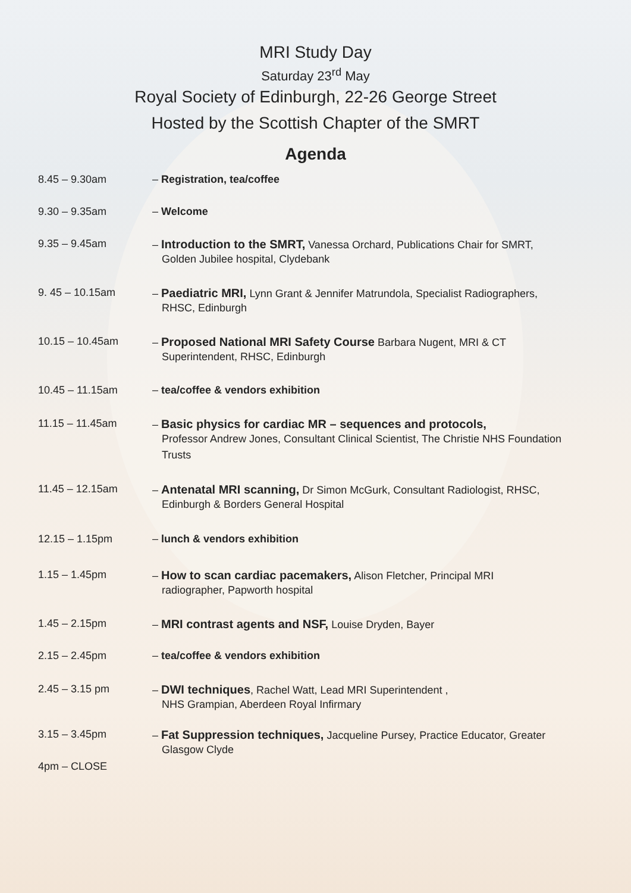MRI Study Day
Saturday 23<sup>rd</sup> May
Royal Society of Edinburgh, 22-26 George Street
Hosted by the Scottish Chapter of the SMRT
Agenda
8.45 – 9.30am – Registration, tea/coffee
9.30 – 9.35am – Welcome
9.35 – 9.45am – Introduction to the SMRT, Vanessa Orchard, Publications Chair for SMRT,
Golden Jubilee hospital, Clydebank
9. 45 – 10.15am – Paediatric MRI, Lynn Grant & Jennifer Matrundola, Specialist Radiographers,
RHSC, Edinburgh
10.15 – 10.45am – Proposed National MRI Safety Course Barbara Nugent, MRI & CT
Superintendent, RHSC, Edinburgh
10.45 – 11.15am – tea/coffee & vendors exhibition
11.15 – 11.45am – Basic physics for cardiac MR – sequences and protocols,
Professor Andrew Jones, Consultant Clinical Scientist, The Christie NHS Foundation Trusts
11.45 – 12.15am – Antenatal MRI scanning, Dr Simon McGurk, Consultant Radiologist, RHSC,
Edinburgh & Borders General Hospital
12.15 – 1.15pm – lunch & vendors exhibition
1.15 – 1.45pm – How to scan cardiac pacemakers, Alison Fletcher, Principal MRI
radiographer, Papworth hospital
1.45 – 2.15pm – MRI contrast agents and NSF, Louise Dryden, Bayer
2.15 – 2.45pm – tea/coffee & vendors exhibition
2.45 – 3.15 pm – DWI techniques, Rachel Watt, Lead MRI Superintendent ,
NHS Grampian, Aberdeen Royal Infirmary
3.15 – 3.45pm – Fat Suppression techniques, Jacqueline Pursey, Practice Educator, Greater
Glasgow Clyde
4pm – CLOSE